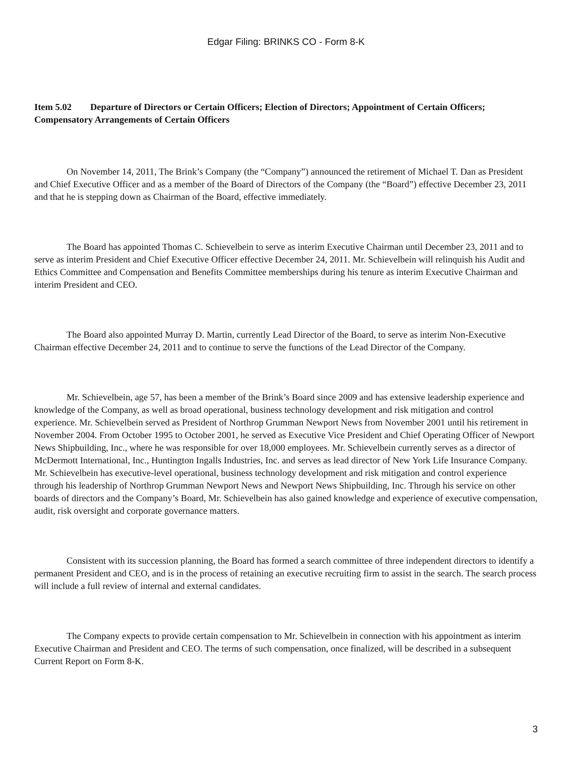Edgar Filing: BRINKS CO - Form 8-K
Item 5.02 Departure of Directors or Certain Officers; Election of Directors; Appointment of Certain Officers; Compensatory Arrangements of Certain Officers
On November 14, 2011, The Brink’s Company (the “Company”) announced the retirement of Michael T. Dan as President and Chief Executive Officer and as a member of the Board of Directors of the Company (the “Board”) effective December 23, 2011 and that he is stepping down as Chairman of the Board, effective immediately.
The Board has appointed Thomas C. Schievelbein to serve as interim Executive Chairman until December 23, 2011 and to serve as interim President and Chief Executive Officer effective December 24, 2011. Mr. Schievelbein will relinquish his Audit and Ethics Committee and Compensation and Benefits Committee memberships during his tenure as interim Executive Chairman and interim President and CEO.
The Board also appointed Murray D. Martin, currently Lead Director of the Board, to serve as interim Non-Executive Chairman effective December 24, 2011 and to continue to serve the functions of the Lead Director of the Company.
Mr. Schievelbein, age 57, has been a member of the Brink’s Board since 2009 and has extensive leadership experience and knowledge of the Company, as well as broad operational, business technology development and risk mitigation and control experience. Mr. Schievelbein served as President of Northrop Grumman Newport News from November 2001 until his retirement in November 2004. From October 1995 to October 2001, he served as Executive Vice President and Chief Operating Officer of Newport News Shipbuilding, Inc., where he was responsible for over 18,000 employees. Mr. Schievelbein currently serves as a director of McDermott International, Inc., Huntington Ingalls Industries, Inc. and serves as lead director of New York Life Insurance Company. Mr. Schievelbein has executive-level operational, business technology development and risk mitigation and control experience through his leadership of Northrop Grumman Newport News and Newport News Shipbuilding, Inc. Through his service on other boards of directors and the Company’s Board, Mr. Schievelbein has also gained knowledge and experience of executive compensation, audit, risk oversight and corporate governance matters.
Consistent with its succession planning, the Board has formed a search committee of three independent directors to identify a permanent President and CEO, and is in the process of retaining an executive recruiting firm to assist in the search. The search process will include a full review of internal and external candidates.
The Company expects to provide certain compensation to Mr. Schievelbein in connection with his appointment as interim Executive Chairman and President and CEO. The terms of such compensation, once finalized, will be described in a subsequent Current Report on Form 8-K.
3